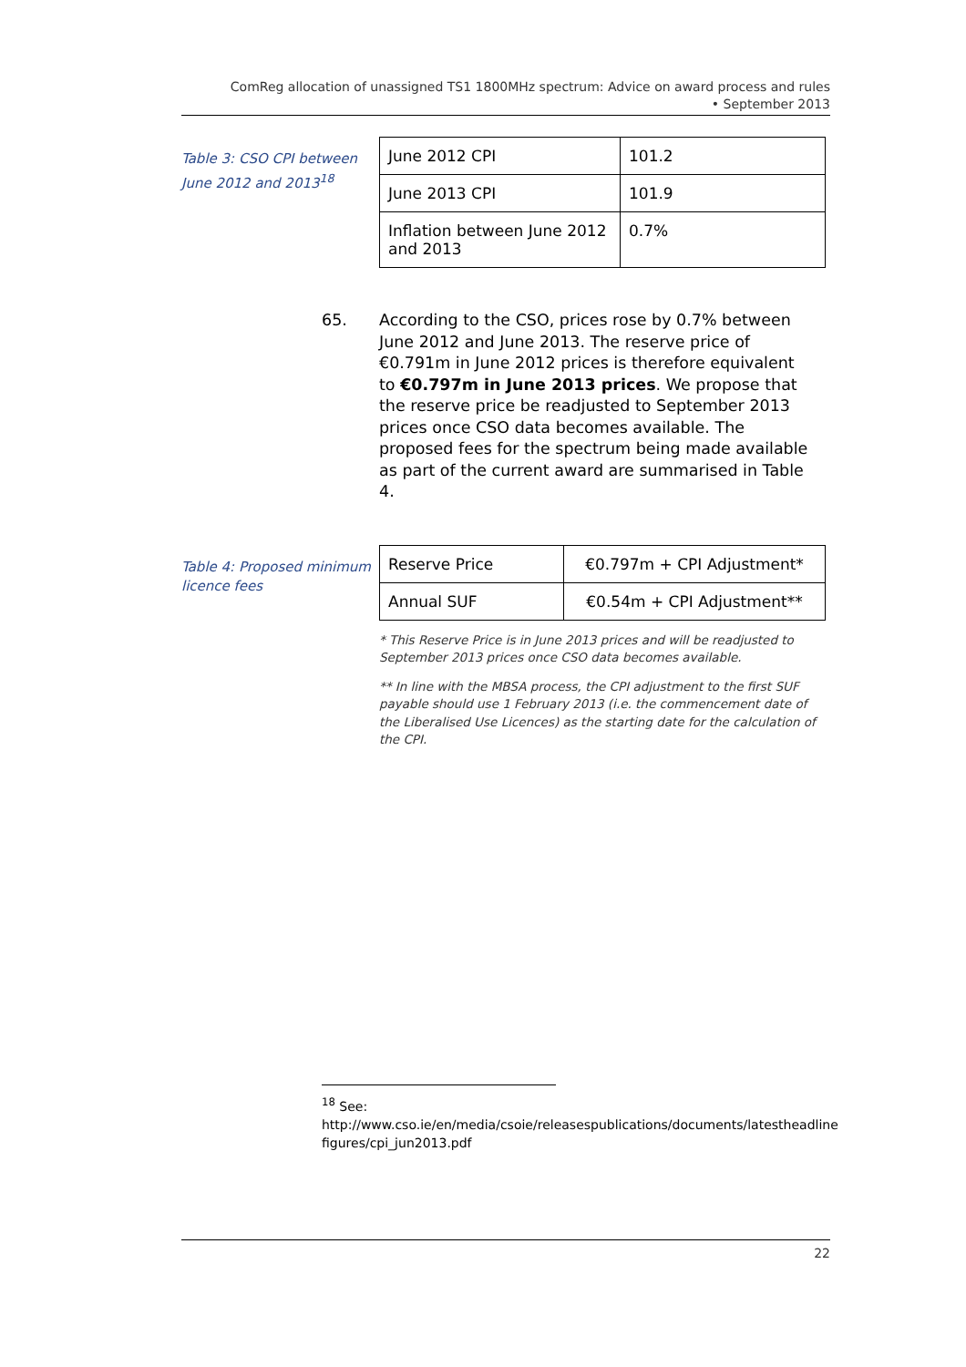ComReg allocation of unassigned TS1 1800MHz spectrum: Advice on award process and rules
• September 2013
Table 3: CSO CPI between June 2012 and 2013<sup>18</sup>
| June 2012 CPI | 101.2 |
| June 2013 CPI | 101.9 |
| Inflation between June 2012 and 2013 | 0.7% |
65. According to the CSO, prices rose by 0.7% between June 2012 and June 2013. The reserve price of €0.791m in June 2012 prices is therefore equivalent to €0.797m in June 2013 prices. We propose that the reserve price be readjusted to September 2013 prices once CSO data becomes available. The proposed fees for the spectrum being made available as part of the current award are summarised in Table 4.
Table 4: Proposed minimum licence fees
| Reserve Price | €0.797m + CPI Adjustment* |
| Annual SUF | €0.54m + CPI Adjustment** |
* This Reserve Price is in June 2013 prices and will be readjusted to September 2013 prices once CSO data becomes available.
** In line with the MBSA process, the CPI adjustment to the first SUF payable should use 1 February 2013 (i.e. the commencement date of the Liberalised Use Licences) as the starting date for the calculation of the CPI.
<sup>18</sup> See:
http://www.cso.ie/en/media/csoie/releasespublications/documents/latestheadline figures/cpi_jun2013.pdf
22